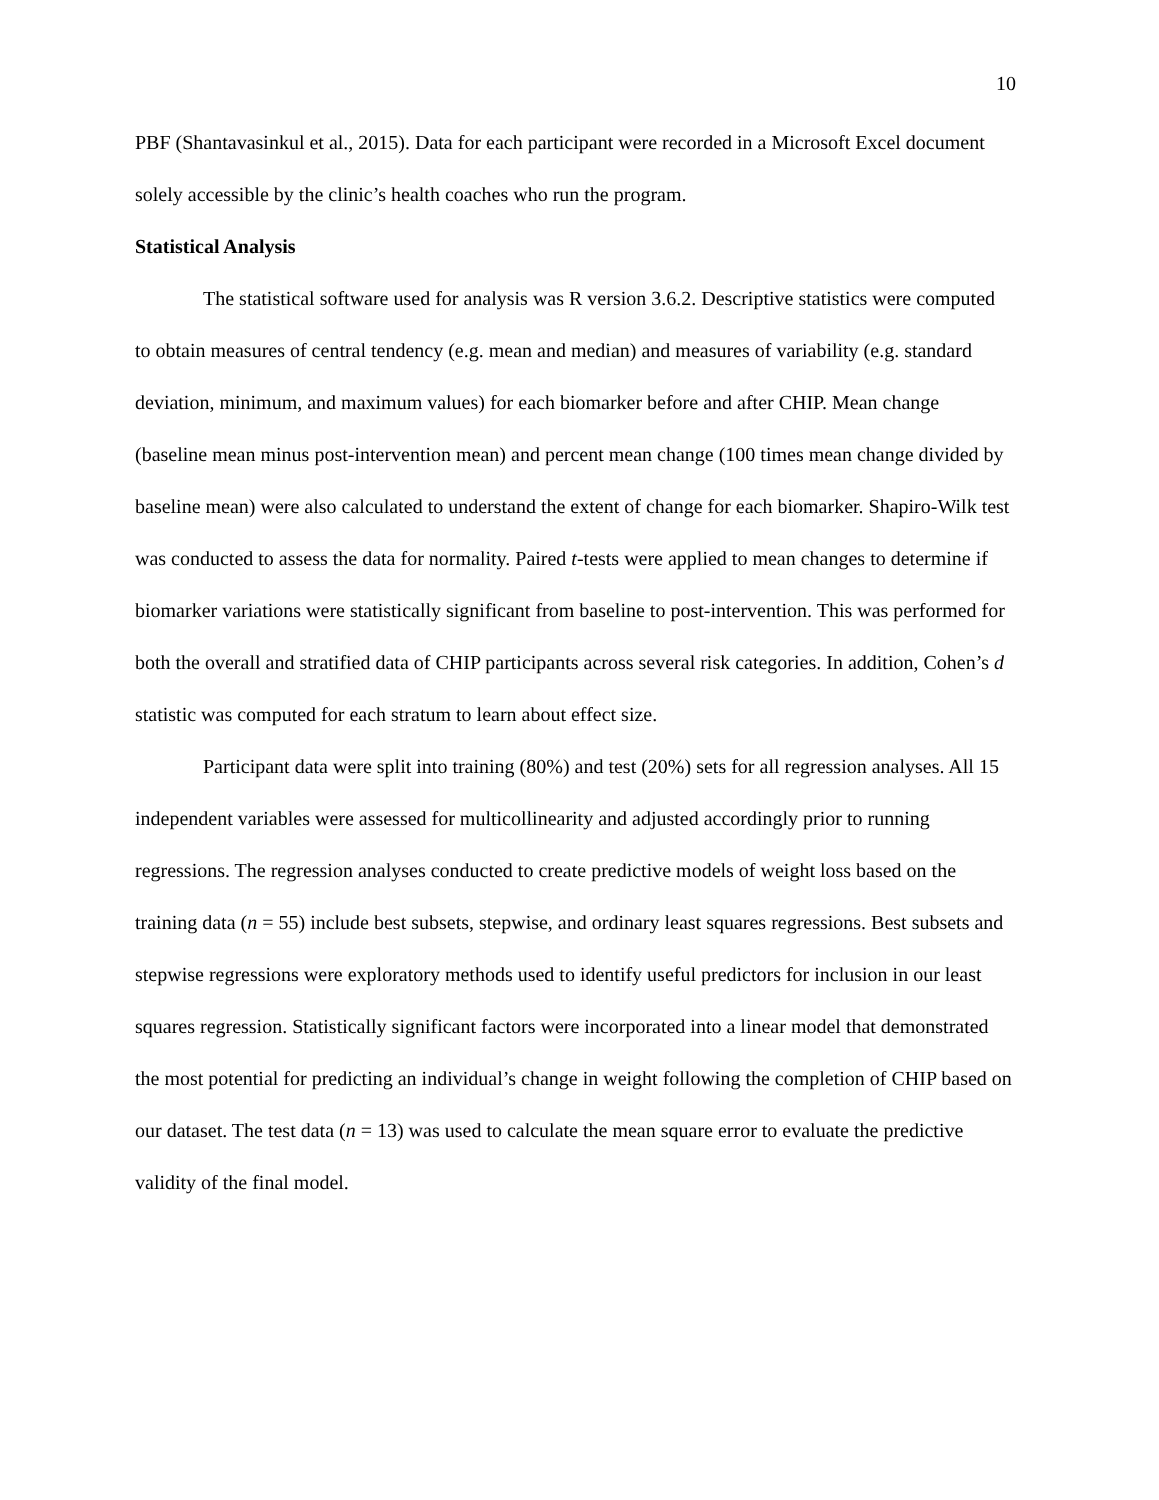10
PBF (Shantavasinkul et al., 2015). Data for each participant were recorded in a Microsoft Excel document solely accessible by the clinic’s health coaches who run the program.
Statistical Analysis
The statistical software used for analysis was R version 3.6.2. Descriptive statistics were computed to obtain measures of central tendency (e.g. mean and median) and measures of variability (e.g. standard deviation, minimum, and maximum values) for each biomarker before and after CHIP. Mean change (baseline mean minus post-intervention mean) and percent mean change (100 times mean change divided by baseline mean) were also calculated to understand the extent of change for each biomarker. Shapiro-Wilk test was conducted to assess the data for normality. Paired t-tests were applied to mean changes to determine if biomarker variations were statistically significant from baseline to post-intervention. This was performed for both the overall and stratified data of CHIP participants across several risk categories. In addition, Cohen’s d statistic was computed for each stratum to learn about effect size.
Participant data were split into training (80%) and test (20%) sets for all regression analyses. All 15 independent variables were assessed for multicollinearity and adjusted accordingly prior to running regressions. The regression analyses conducted to create predictive models of weight loss based on the training data (n = 55) include best subsets, stepwise, and ordinary least squares regressions. Best subsets and stepwise regressions were exploratory methods used to identify useful predictors for inclusion in our least squares regression. Statistically significant factors were incorporated into a linear model that demonstrated the most potential for predicting an individual’s change in weight following the completion of CHIP based on our dataset. The test data (n = 13) was used to calculate the mean square error to evaluate the predictive validity of the final model.